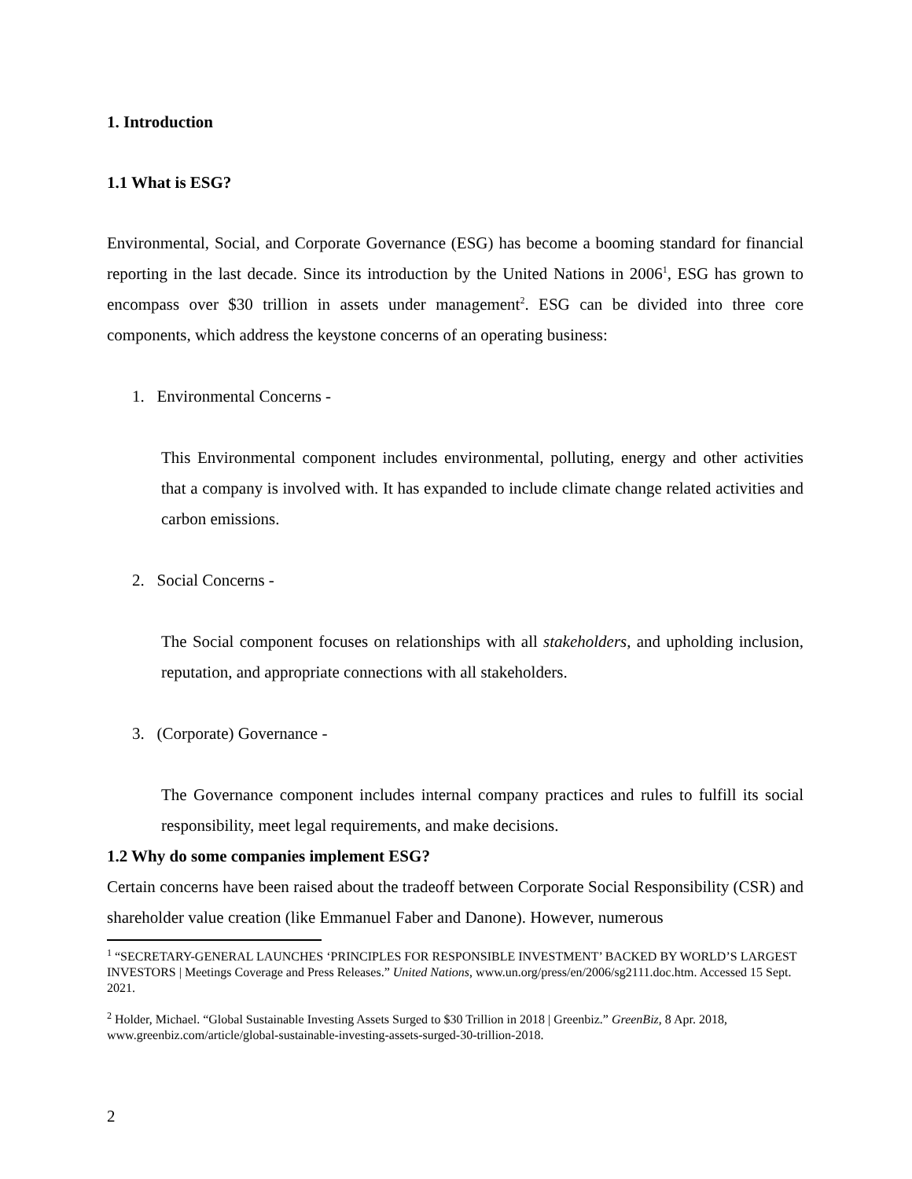1. Introduction
1.1 What is ESG?
Environmental, Social, and Corporate Governance (ESG) has become a booming standard for financial reporting in the last decade. Since its introduction by the United Nations in 2006<sup>1</sup>, ESG has grown to encompass over $30 trillion in assets under management<sup>2</sup>. ESG can be divided into three core components, which address the keystone concerns of an operating business:
1. Environmental Concerns -
This Environmental component includes environmental, polluting, energy and other activities that a company is involved with. It has expanded to include climate change related activities and carbon emissions.
2. Social Concerns -
The Social component focuses on relationships with all stakeholders, and upholding inclusion, reputation, and appropriate connections with all stakeholders.
3. (Corporate) Governance -
The Governance component includes internal company practices and rules to fulfill its social responsibility, meet legal requirements, and make decisions.
1.2 Why do some companies implement ESG?
Certain concerns have been raised about the tradeoff between Corporate Social Responsibility (CSR) and shareholder value creation (like Emmanuel Faber and Danone). However, numerous
<sup>1</sup> “SECRETARY-GENERAL LAUNCHES ‘PRINCIPLES FOR RESPONSIBLE INVESTMENT’ BACKED BY WORLD’S LARGEST INVESTORS | Meetings Coverage and Press Releases.” United Nations, www.un.org/press/en/2006/sg2111.doc.htm. Accessed 15 Sept. 2021.
<sup>2</sup> Holder, Michael. “Global Sustainable Investing Assets Surged to $30 Trillion in 2018 | Greenbiz.” GreenBiz, 8 Apr. 2018, www.greenbiz.com/article/global-sustainable-investing-assets-surged-30-trillion-2018.
2